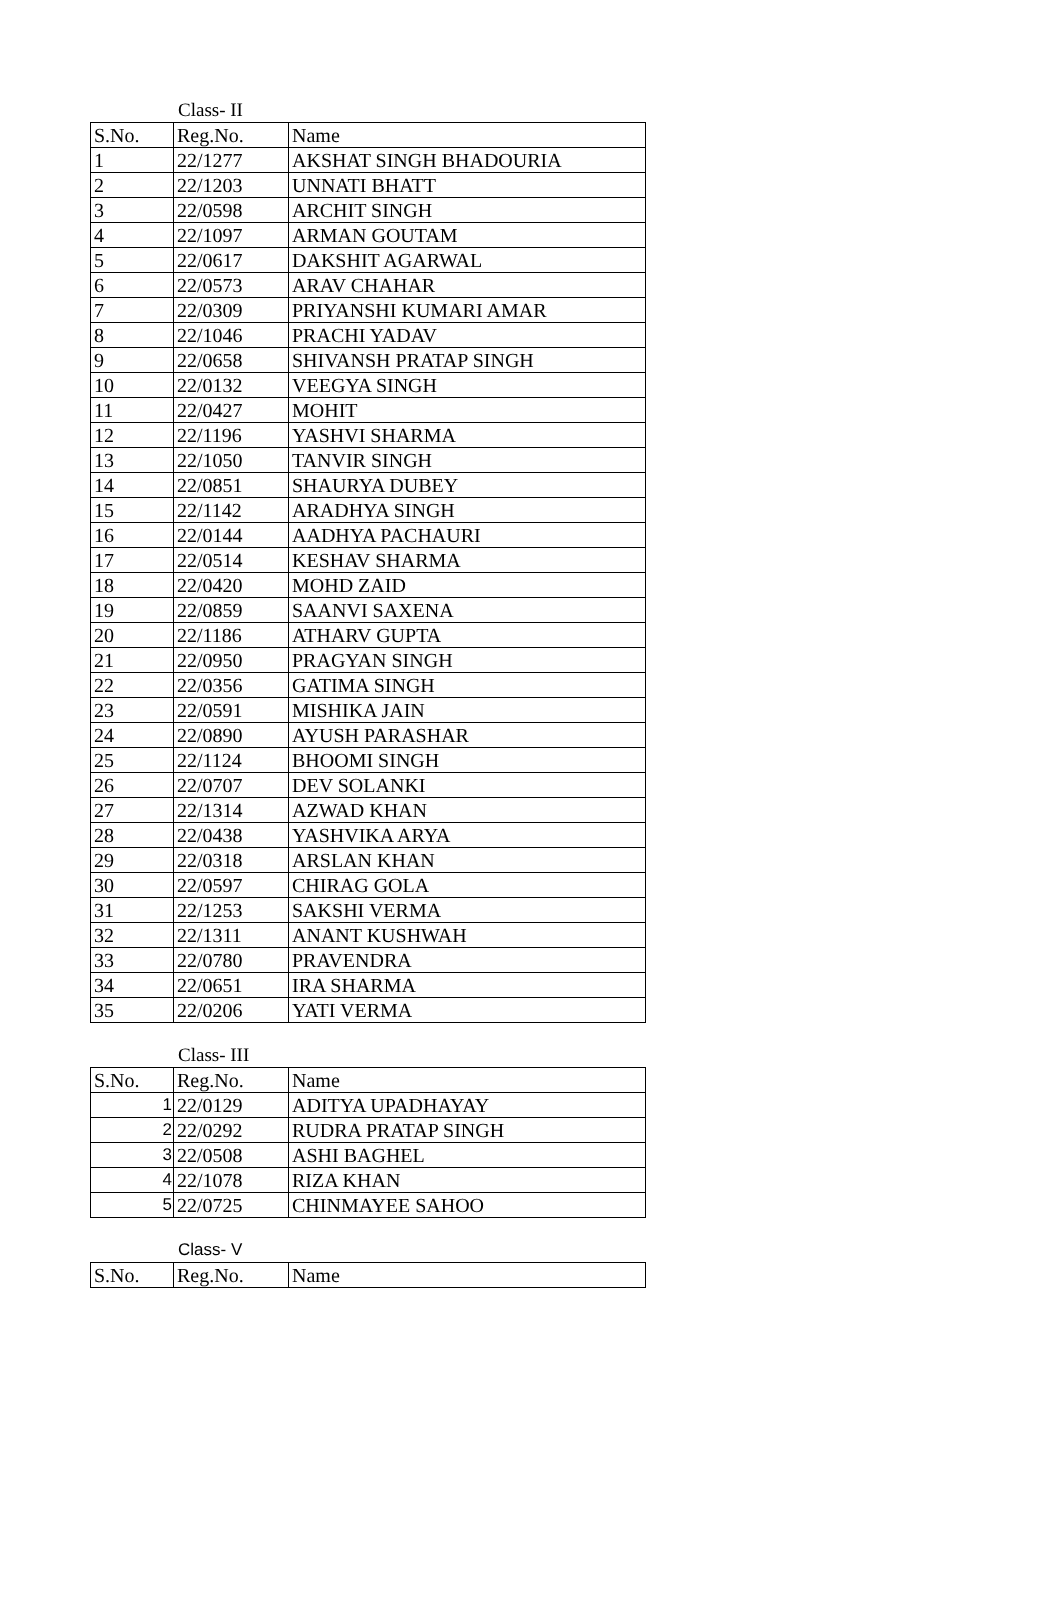Class- II
| S.No. | Reg.No. | Name |
| 1 | 22/1277 | AKSHAT SINGH BHADOURIA |
| 2 | 22/1203 | UNNATI BHATT |
| 3 | 22/0598 | ARCHIT SINGH |
| 4 | 22/1097 | ARMAN GOUTAM |
| 5 | 22/0617 | DAKSHIT AGARWAL |
| 6 | 22/0573 | ARAV CHAHAR |
| 7 | 22/0309 | PRIYANSHI KUMARI AMAR |
| 8 | 22/1046 | PRACHI YADAV |
| 9 | 22/0658 | SHIVANSH PRATAP SINGH |
| 10 | 22/0132 | VEEGYA SINGH |
| 11 | 22/0427 | MOHIT |
| 12 | 22/1196 | YASHVI SHARMA |
| 13 | 22/1050 | TANVIR SINGH |
| 14 | 22/0851 | SHAURYA DUBEY |
| 15 | 22/1142 | ARADHYA SINGH |
| 16 | 22/0144 | AADHYA PACHAURI |
| 17 | 22/0514 | KESHAV SHARMA |
| 18 | 22/0420 | MOHD ZAID |
| 19 | 22/0859 | SAANVI SAXENA |
| 20 | 22/1186 | ATHARV GUPTA |
| 21 | 22/0950 | PRAGYAN SINGH |
| 22 | 22/0356 | GATIMA SINGH |
| 23 | 22/0591 | MISHIKA JAIN |
| 24 | 22/0890 | AYUSH PARASHAR |
| 25 | 22/1124 | BHOOMI SINGH |
| 26 | 22/0707 | DEV SOLANKI |
| 27 | 22/1314 | AZWAD KHAN |
| 28 | 22/0438 | YASHVIKA ARYA |
| 29 | 22/0318 | ARSLAN KHAN |
| 30 | 22/0597 | CHIRAG GOLA |
| 31 | 22/1253 | SAKSHI VERMA |
| 32 | 22/1311 | ANANT KUSHWAH |
| 33 | 22/0780 | PRAVENDRA |
| 34 | 22/0651 | IRA SHARMA |
| 35 | 22/0206 | YATI VERMA |
Class- III
| S.No. | Reg.No. | Name |
| 1 | 22/0129 | ADITYA UPADHAYAY |
| 2 | 22/0292 | RUDRA PRATAP SINGH |
| 3 | 22/0508 | ASHI BAGHEL |
| 4 | 22/1078 | RIZA KHAN |
| 5 | 22/0725 | CHINMAYEE SAHOO |
Class- V
| S.No. | Reg.No. | Name |